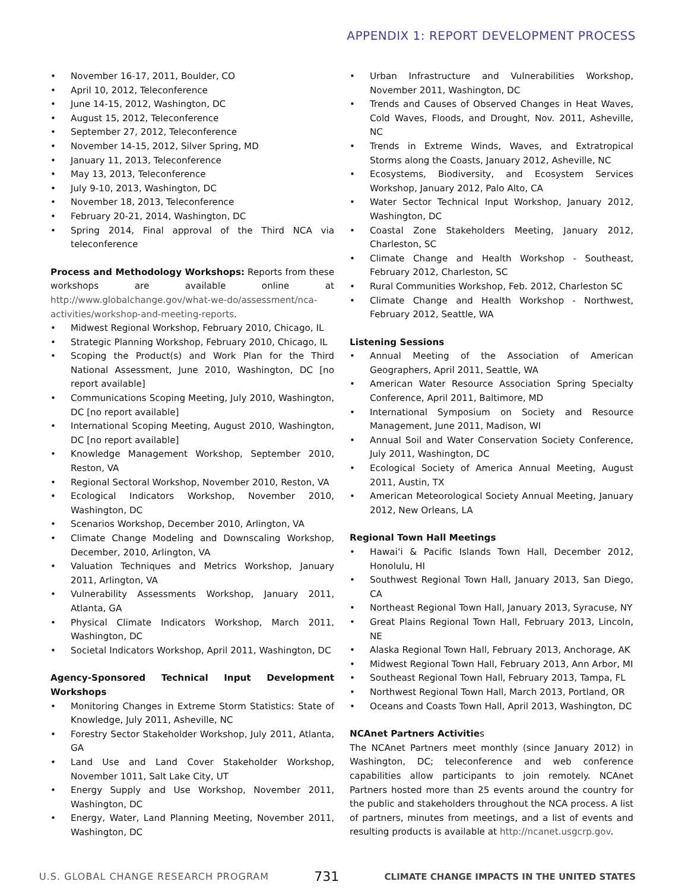APPENDIX 1: REPORT DEVELOPMENT PROCESS
• November 16-17, 2011, Boulder, CO
• April 10, 2012, Teleconference
• June 14-15, 2012, Washington, DC
• August 15, 2012, Teleconference
• September 27, 2012, Teleconference
• November 14-15, 2012, Silver Spring, MD
• January 11, 2013, Teleconference
• May 13, 2013, Teleconference
• July 9-10, 2013, Washington, DC
• November 18, 2013, Teleconference
• February 20-21, 2014, Washington, DC
• Spring 2014, Final approval of the Third NCA via teleconference
Process and Methodology Workshops: Reports from these workshops are available online at http://www.globalchange.gov/what-we-do/assessment/nca-activities/workshop-and-meeting-reports.
• Midwest Regional Workshop, February 2010, Chicago, IL
• Strategic Planning Workshop, February 2010, Chicago, IL
• Scoping the Product(s) and Work Plan for the Third National Assessment, June 2010, Washington, DC [no report available]
• Communications Scoping Meeting, July 2010, Washington, DC [no report available]
• International Scoping Meeting, August 2010, Washington, DC [no report available]
• Knowledge Management Workshop, September 2010, Reston, VA
• Regional Sectoral Workshop, November 2010, Reston, VA
• Ecological Indicators Workshop, November 2010, Washington, DC
• Scenarios Workshop, December 2010, Arlington, VA
• Climate Change Modeling and Downscaling Workshop, December, 2010, Arlington, VA
• Valuation Techniques and Metrics Workshop, January 2011, Arlington, VA
• Vulnerability Assessments Workshop, January 2011, Atlanta, GA
• Physical Climate Indicators Workshop, March 2011, Washington, DC
• Societal Indicators Workshop, April 2011, Washington, DC
Agency-Sponsored Technical Input Development Workshops
• Monitoring Changes in Extreme Storm Statistics: State of Knowledge, July 2011, Asheville, NC
• Forestry Sector Stakeholder Workshop, July 2011, Atlanta, GA
• Land Use and Land Cover Stakeholder Workshop, November 1011, Salt Lake City, UT
• Energy Supply and Use Workshop, November 2011, Washington, DC
• Energy, Water, Land Planning Meeting, November 2011, Washington, DC
• Urban Infrastructure and Vulnerabilities Workshop, November 2011, Washington, DC
• Trends and Causes of Observed Changes in Heat Waves, Cold Waves, Floods, and Drought, Nov. 2011, Asheville, NC
• Trends in Extreme Winds, Waves, and Extratropical Storms along the Coasts, January 2012, Asheville, NC
• Ecosystems, Biodiversity, and Ecosystem Services Workshop, January 2012, Palo Alto, CA
• Water Sector Technical Input Workshop, January 2012, Washington, DC
• Coastal Zone Stakeholders Meeting, January 2012, Charleston, SC
• Climate Change and Health Workshop - Southeast, February 2012, Charleston, SC
• Rural Communities Workshop, Feb. 2012, Charleston SC
• Climate Change and Health Workshop - Northwest, February 2012, Seattle, WA
Listening Sessions
• Annual Meeting of the Association of American Geographers, April 2011, Seattle, WA
• American Water Resource Association Spring Specialty Conference, April 2011, Baltimore, MD
• International Symposium on Society and Resource Management, June 2011, Madison, WI
• Annual Soil and Water Conservation Society Conference, July 2011, Washington, DC
• Ecological Society of America Annual Meeting, August 2011, Austin, TX
• American Meteorological Society Annual Meeting, January 2012, New Orleans, LA
Regional Town Hall Meetings
• Hawai‘i & Pacific Islands Town Hall, December 2012, Honolulu, HI
• Southwest Regional Town Hall, January 2013, San Diego, CA
• Northeast Regional Town Hall, January 2013, Syracuse, NY
• Great Plains Regional Town Hall, February 2013, Lincoln, NE
• Alaska Regional Town Hall, February 2013, Anchorage, AK
• Midwest Regional Town Hall, February 2013, Ann Arbor, MI
• Southeast Regional Town Hall, February 2013, Tampa, FL
• Northwest Regional Town Hall, March 2013, Portland, OR
• Oceans and Coasts Town Hall, April 2013, Washington, DC
NCAnet Partners Activities
The NCAnet Partners meet monthly (since January 2012) in Washington, DC; teleconference and web conference capabilities allow participants to join remotely. NCAnet Partners hosted more than 25 events around the country for the public and stakeholders throughout the NCA process. A list of partners, minutes from meetings, and a list of events and resulting products is available at http://ncanet.usgcrp.gov.
U.S. GLOBAL CHANGE RESEARCH PROGRAM 731 CLIMATE CHANGE IMPACTS IN THE UNITED STATES